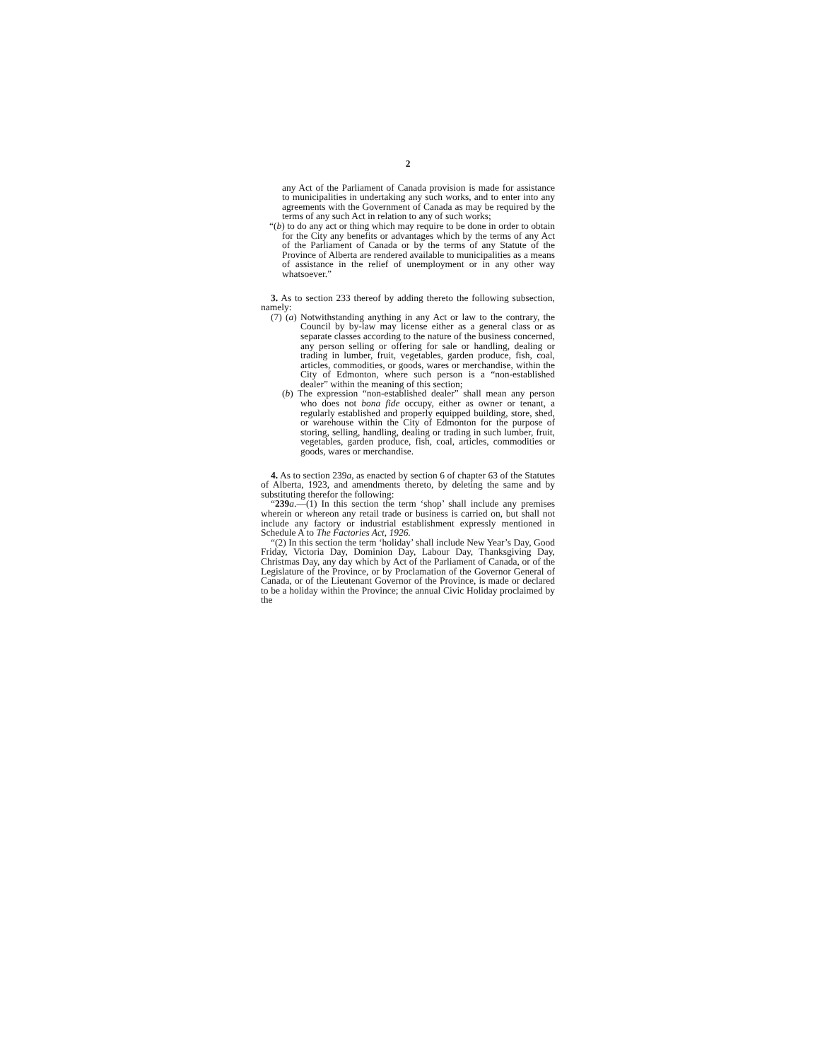2
any Act of the Parliament of Canada provision is made for assistance to municipalities in undertaking any such works, and to enter into any agreements with the Government of Canada as may be required by the terms of any such Act in relation to any of such works;
“(b) to do any act or thing which may require to be done in order to obtain for the City any benefits or advantages which by the terms of any Act of the Parliament of Canada or by the terms of any Statute of the Province of Alberta are rendered available to municipalities as a means of assistance in the relief of unemployment or in any other way whatsoever.”
3. As to section 233 thereof by adding thereto the following subsection, namely:
(7) (a) Notwithstanding anything in any Act or law to the contrary, the Council by by-law may license either as a general class or as separate classes according to the nature of the business concerned, any person selling or offering for sale or handling, dealing or trading in lumber, fruit, vegetables, garden produce, fish, coal, articles, commodities, or goods, wares or merchandise, within the City of Edmonton, where such person is a “non-established dealer” within the meaning of this section;
(b) The expression “non-established dealer” shall mean any person who does not bona fide occupy, either as owner or tenant, a regularly established and properly equipped building, store, shed, or warehouse within the City of Edmonton for the purpose of storing, selling, handling, dealing or trading in such lumber, fruit, vegetables, garden produce, fish, coal, articles, commodities or goods, wares or merchandise.
4. As to section 239a, as enacted by section 6 of chapter 63 of the Statutes of Alberta, 1923, and amendments thereto, by deleting the same and by substituting therefor the following:
“239 a.—(1) In this section the term ‘shop’ shall include any premises wherein or whereon any retail trade or business is carried on, but shall not include any factory or industrial establishment expressly mentioned in Schedule A to The Factories Act, 1926.
“(2) In this section the term ‘holiday’ shall include New Year’s Day, Good Friday, Victoria Day, Dominion Day, Labour Day, Thanksgiving Day, Christmas Day, any day which by Act of the Parliament of Canada, or of the Legislature of the Province, or by Proclamation of the Governor General of Canada, or of the Lieutenant Governor of the Province, is made or declared to be a holiday within the Province; the annual Civic Holiday proclaimed by the